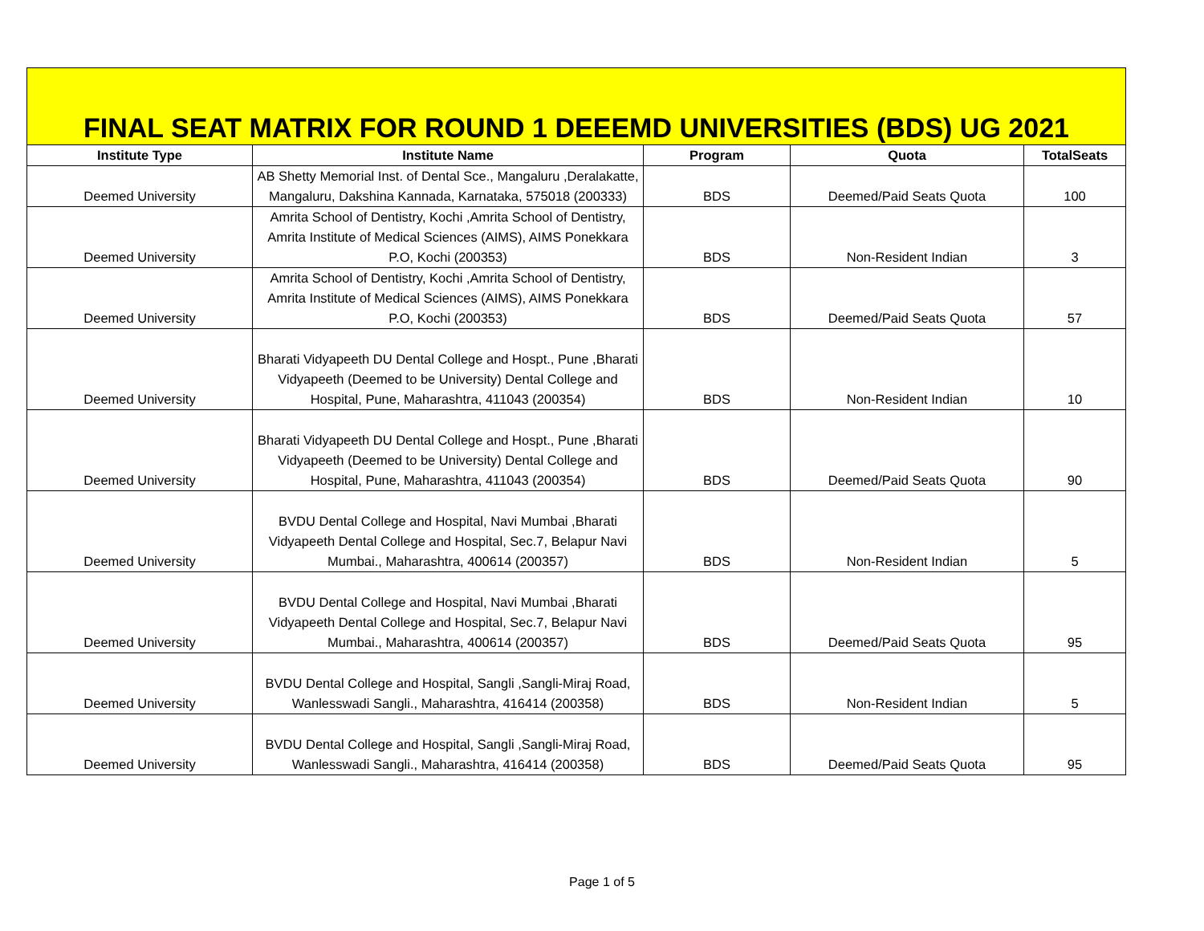FINAL SEAT MATRIX FOR ROUND 1 DEEEMD UNIVERSITIES (BDS) UG 2021
| Institute Type | Institute Name | Program | Quota | TotalSeats |
| --- | --- | --- | --- | --- |
| Deemed University | AB Shetty Memorial Inst. of Dental Sce., Mangaluru ,Deralakatte, Mangaluru, Dakshina Kannada, Karnataka, 575018 (200333) | BDS | Deemed/Paid Seats Quota | 100 |
| Deemed University | Amrita School of Dentistry, Kochi ,Amrita School of Dentistry, Amrita Institute of Medical Sciences (AIMS), AIMS Ponekkara P.O, Kochi (200353) | BDS | Non-Resident Indian | 3 |
| Deemed University | Amrita School of Dentistry, Kochi ,Amrita School of Dentistry, Amrita Institute of Medical Sciences (AIMS), AIMS Ponekkara P.O, Kochi (200353) | BDS | Deemed/Paid Seats Quota | 57 |
| Deemed University | Bharati Vidyapeeth DU Dental College and Hospt., Pune ,Bharati Vidyapeeth (Deemed to be University) Dental College and Hospital, Pune, Maharashtra, 411043 (200354) | BDS | Non-Resident Indian | 10 |
| Deemed University | Bharati Vidyapeeth DU Dental College and Hospt., Pune ,Bharati Vidyapeeth (Deemed to be University) Dental College and Hospital, Pune, Maharashtra, 411043 (200354) | BDS | Deemed/Paid Seats Quota | 90 |
| Deemed University | BVDU Dental College and Hospital, Navi Mumbai ,Bharati Vidyapeeth Dental College and Hospital, Sec.7, Belapur Navi Mumbai., Maharashtra, 400614 (200357) | BDS | Non-Resident Indian | 5 |
| Deemed University | BVDU Dental College and Hospital, Navi Mumbai ,Bharati Vidyapeeth Dental College and Hospital, Sec.7, Belapur Navi Mumbai., Maharashtra, 400614 (200357) | BDS | Deemed/Paid Seats Quota | 95 |
| Deemed University | BVDU Dental College and Hospital, Sangli ,Sangli-Miraj Road, Wanlesswadi Sangli., Maharashtra, 416414 (200358) | BDS | Non-Resident Indian | 5 |
| Deemed University | BVDU Dental College and Hospital, Sangli ,Sangli-Miraj Road, Wanlesswadi Sangli., Maharashtra, 416414 (200358) | BDS | Deemed/Paid Seats Quota | 95 |
Page 1 of 5